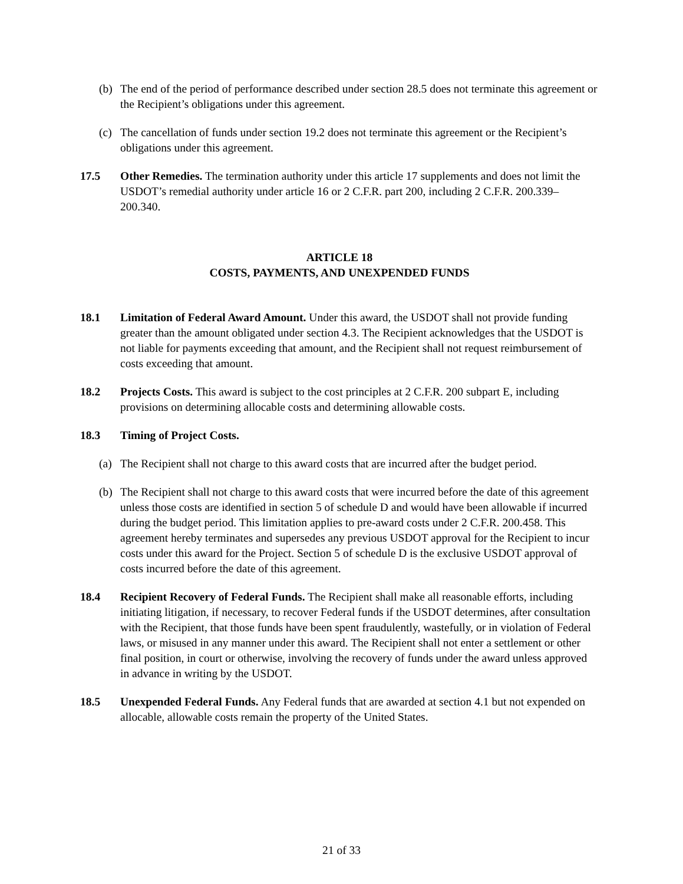(b) The end of the period of performance described under section 28.5 does not terminate this agreement or the Recipient’s obligations under this agreement.
(c) The cancellation of funds under section 19.2 does not terminate this agreement or the Recipient’s obligations under this agreement.
17.5 Other Remedies. The termination authority under this article 17 supplements and does not limit the USDOT’s remedial authority under article 16 or 2 C.F.R. part 200, including 2 C.F.R. 200.339–200.340.
ARTICLE 18
COSTS, PAYMENTS, AND UNEXPENDED FUNDS
18.1 Limitation of Federal Award Amount. Under this award, the USDOT shall not provide funding greater than the amount obligated under section 4.3. The Recipient acknowledges that the USDOT is not liable for payments exceeding that amount, and the Recipient shall not request reimbursement of costs exceeding that amount.
18.2 Projects Costs. This award is subject to the cost principles at 2 C.F.R. 200 subpart E, including provisions on determining allocable costs and determining allowable costs.
18.3 Timing of Project Costs.
(a) The Recipient shall not charge to this award costs that are incurred after the budget period.
(b) The Recipient shall not charge to this award costs that were incurred before the date of this agreement unless those costs are identified in section 5 of schedule D and would have been allowable if incurred during the budget period. This limitation applies to pre-award costs under 2 C.F.R. 200.458. This agreement hereby terminates and supersedes any previous USDOT approval for the Recipient to incur costs under this award for the Project. Section 5 of schedule D is the exclusive USDOT approval of costs incurred before the date of this agreement.
18.4 Recipient Recovery of Federal Funds. The Recipient shall make all reasonable efforts, including initiating litigation, if necessary, to recover Federal funds if the USDOT determines, after consultation with the Recipient, that those funds have been spent fraudulently, wastefully, or in violation of Federal laws, or misused in any manner under this award. The Recipient shall not enter a settlement or other final position, in court or otherwise, involving the recovery of funds under the award unless approved in advance in writing by the USDOT.
18.5 Unexpended Federal Funds. Any Federal funds that are awarded at section 4.1 but not expended on allocable, allowable costs remain the property of the United States.
21 of 33